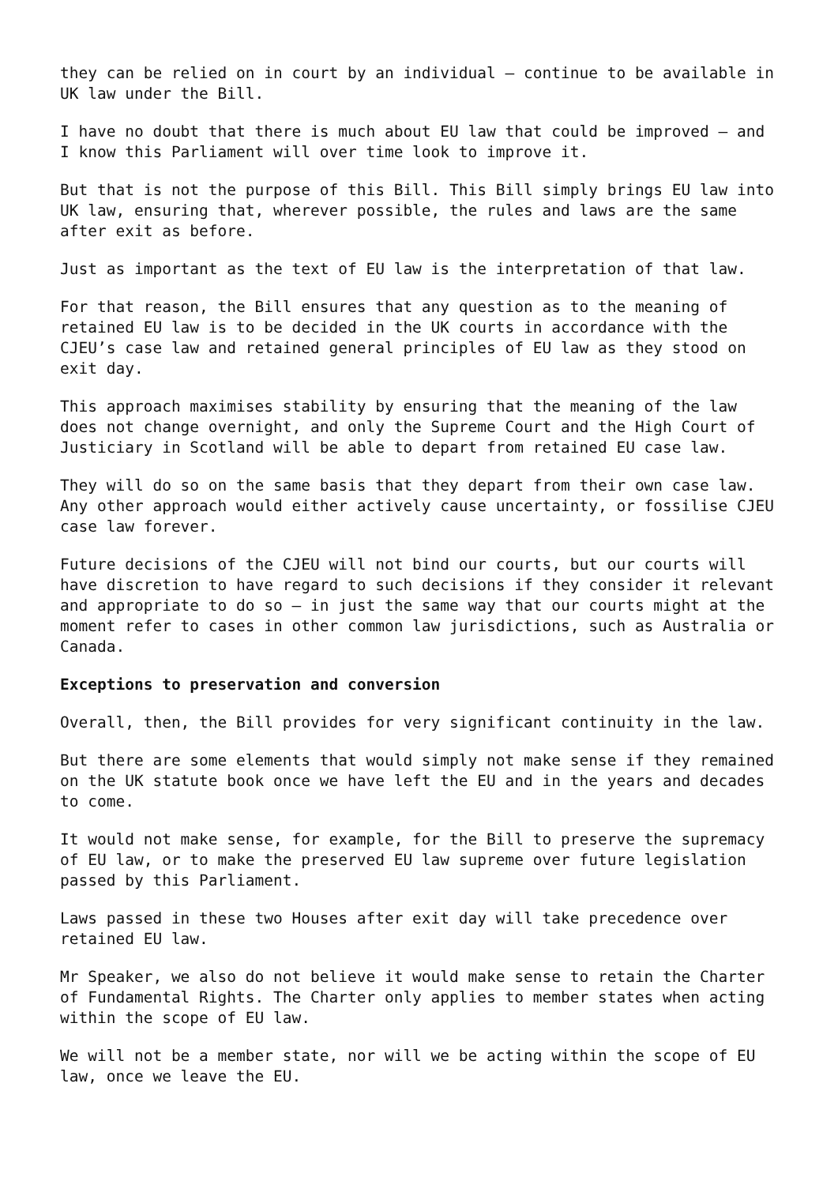they can be relied on in court by an individual – continue to be available in UK law under the Bill.
I have no doubt that there is much about EU law that could be improved – and I know this Parliament will over time look to improve it.
But that is not the purpose of this Bill. This Bill simply brings EU law into UK law, ensuring that, wherever possible, the rules and laws are the same after exit as before.
Just as important as the text of EU law is the interpretation of that law.
For that reason, the Bill ensures that any question as to the meaning of retained EU law is to be decided in the UK courts in accordance with the CJEU’s case law and retained general principles of EU law as they stood on exit day.
This approach maximises stability by ensuring that the meaning of the law does not change overnight, and only the Supreme Court and the High Court of Justiciary in Scotland will be able to depart from retained EU case law.
They will do so on the same basis that they depart from their own case law. Any other approach would either actively cause uncertainty, or fossilise CJEU case law forever.
Future decisions of the CJEU will not bind our courts, but our courts will have discretion to have regard to such decisions if they consider it relevant and appropriate to do so – in just the same way that our courts might at the moment refer to cases in other common law jurisdictions, such as Australia or Canada.
Exceptions to preservation and conversion
Overall, then, the Bill provides for very significant continuity in the law.
But there are some elements that would simply not make sense if they remained on the UK statute book once we have left the EU and in the years and decades to come.
It would not make sense, for example, for the Bill to preserve the supremacy of EU law, or to make the preserved EU law supreme over future legislation passed by this Parliament.
Laws passed in these two Houses after exit day will take precedence over retained EU law.
Mr Speaker, we also do not believe it would make sense to retain the Charter of Fundamental Rights. The Charter only applies to member states when acting within the scope of EU law.
We will not be a member state, nor will we be acting within the scope of EU law, once we leave the EU.